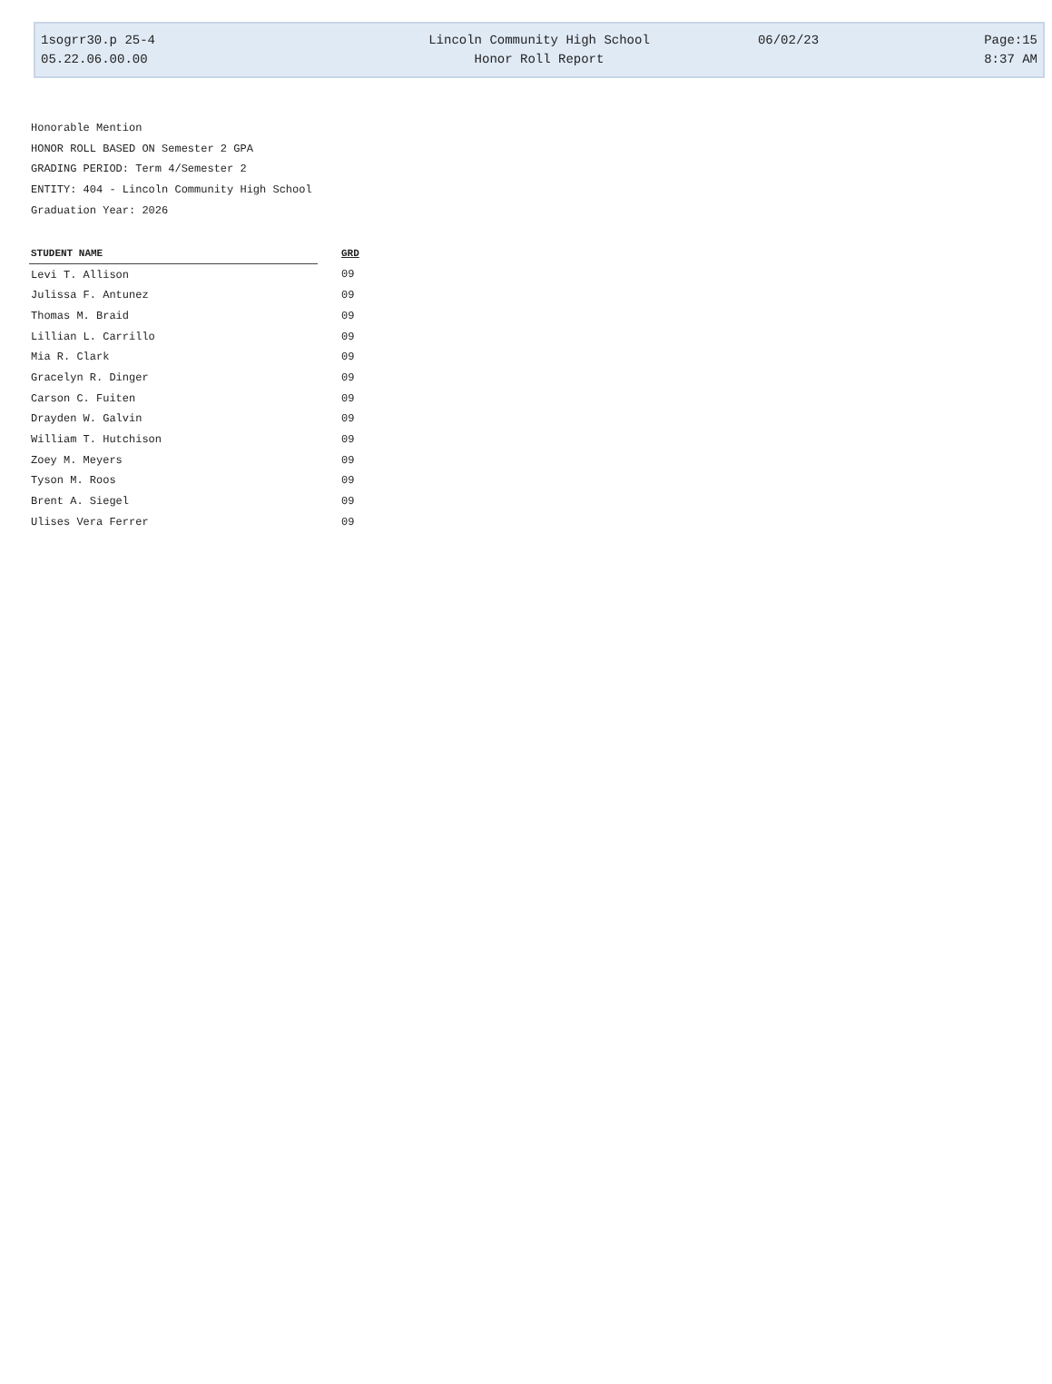1sogrr30.p 25-4
Lincoln Community High School
06/02/23
Page:15
05.22.06.00.00
Honor Roll Report
8:37 AM
Honorable Mention
HONOR ROLL BASED ON Semester 2 GPA
GRADING PERIOD: Term 4/Semester 2
ENTITY: 404 - Lincoln Community High School
Graduation Year: 2026
| STUDENT NAME | GRD |
| --- | --- |
| Levi T. Allison | 09 |
| Julissa F. Antunez | 09 |
| Thomas M. Braid | 09 |
| Lillian L. Carrillo | 09 |
| Mia R. Clark | 09 |
| Gracelyn R. Dinger | 09 |
| Carson C. Fuiten | 09 |
| Drayden W. Galvin | 09 |
| William T. Hutchison | 09 |
| Zoey M. Meyers | 09 |
| Tyson M. Roos | 09 |
| Brent A. Siegel | 09 |
| Ulises Vera Ferrer | 09 |